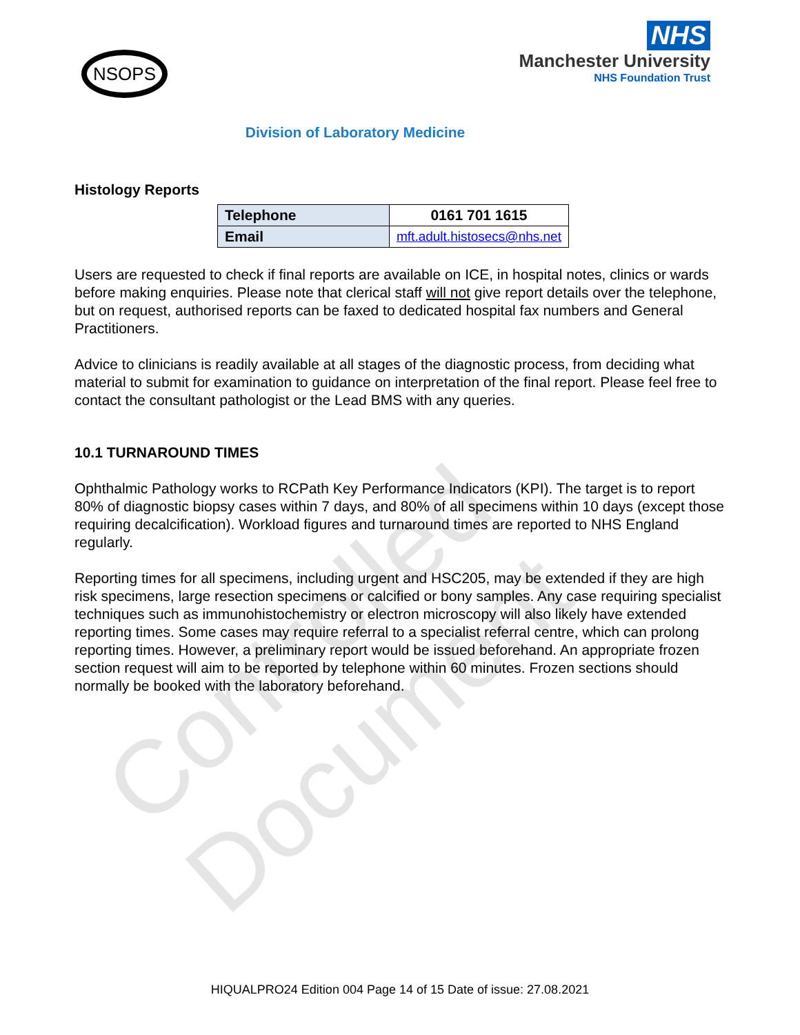Controlled Document
NSOPS
NHS
Manchester University
NHS Foundation Trust
Division of Laboratory Medicine
Histology Reports
| Telephone | 0161 701 1615 |
| Email | mft.adult.histosecs@nhs.net |
Users are requested to check if final reports are available on ICE, in hospital notes, clinics or wards before making enquiries. Please note that clerical staff will not give report details over the telephone, but on request, authorised reports can be faxed to dedicated hospital fax numbers and General Practitioners.
Advice to clinicians is readily available at all stages of the diagnostic process, from deciding what material to submit for examination to guidance on interpretation of the final report. Please feel free to contact the consultant pathologist or the Lead BMS with any queries.
10.1 TURNAROUND TIMES
Ophthalmic Pathology works to RCPath Key Performance Indicators (KPI). The target is to report 80% of diagnostic biopsy cases within 7 days, and 80% of all specimens within 10 days (except those requiring decalcification). Workload figures and turnaround times are reported to NHS England regularly.
Reporting times for all specimens, including urgent and HSC205, may be extended if they are high risk specimens, large resection specimens or calcified or bony samples. Any case requiring specialist techniques such as immunohistochemistry or electron microscopy will also likely have extended reporting times. Some cases may require referral to a specialist referral centre, which can prolong reporting times. However, a preliminary report would be issued beforehand. An appropriate frozen section request will aim to be reported by telephone within 60 minutes. Frozen sections should normally be booked with the laboratory beforehand.
HIQUALPRO24 Edition 004 Page 14 of 15 Date of issue: 27.08.2021